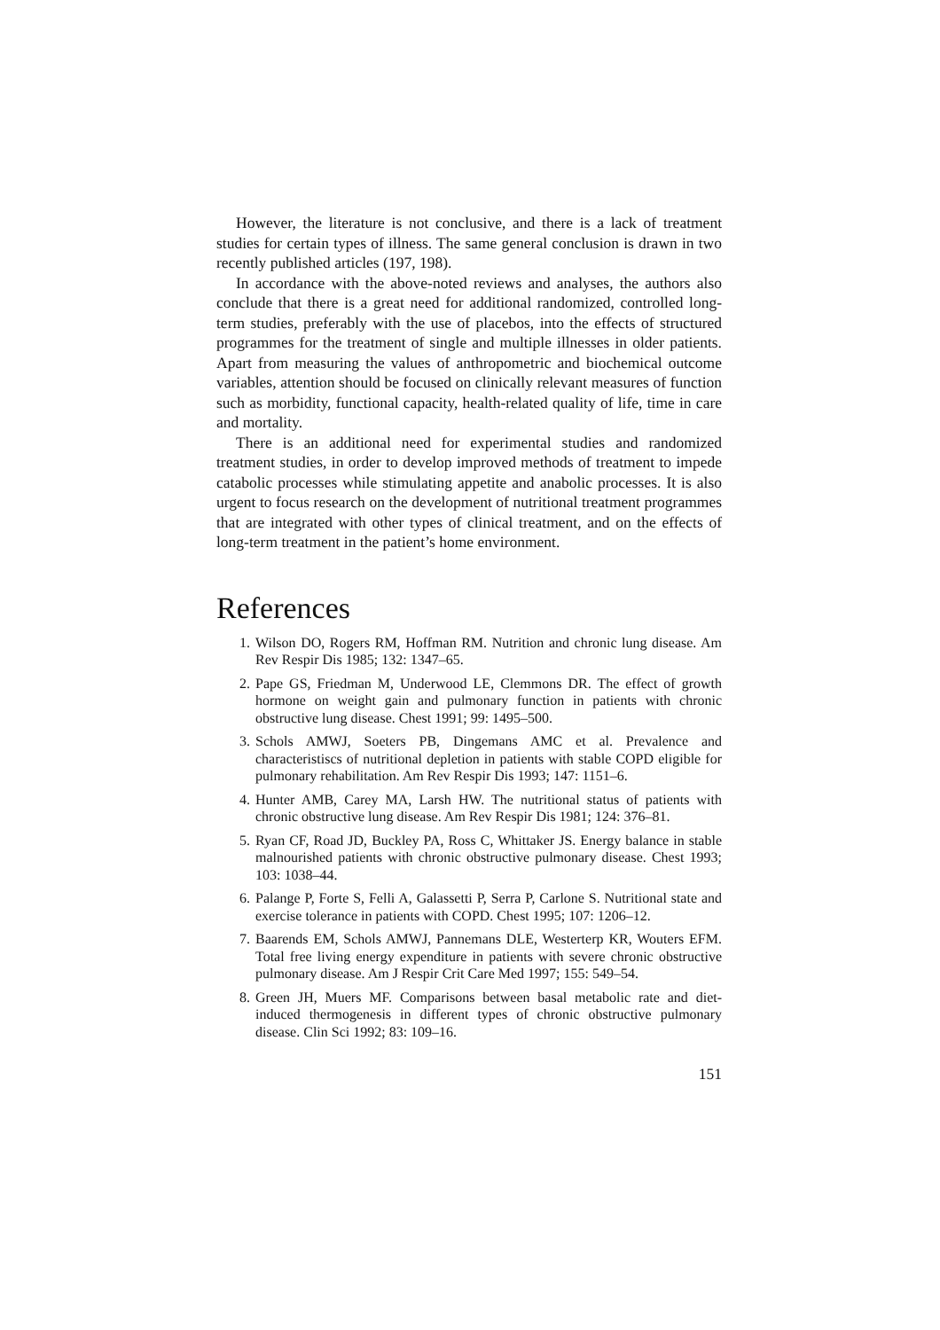However, the literature is not conclusive, and there is a lack of treatment studies for certain types of illness. The same general conclusion is drawn in two recently published articles (197, 198).
In accordance with the above-noted reviews and analyses, the authors also conclude that there is a great need for additional randomized, controlled long-term studies, preferably with the use of placebos, into the effects of structured programmes for the treatment of single and multiple illnesses in older patients. Apart from measuring the values of anthropometric and biochemical outcome variables, attention should be focused on clinically relevant measures of function such as morbidity, functional capacity, health-related quality of life, time in care and mortality.
There is an additional need for experimental studies and randomized treatment studies, in order to develop improved methods of treatment to impede catabolic processes while stimulating appetite and anabolic processes. It is also urgent to focus research on the development of nutritional treatment programmes that are integrated with other types of clinical treatment, and on the effects of long-term treatment in the patient’s home environment.
References
1. Wilson DO, Rogers RM, Hoffman RM. Nutrition and chronic lung disease. Am Rev Respir Dis 1985; 132: 1347–65.
2. Pape GS, Friedman M, Underwood LE, Clemmons DR. The effect of growth hormone on weight gain and pulmonary function in patients with chronic obstructive lung disease. Chest 1991; 99: 1495–500.
3. Schols AMWJ, Soeters PB, Dingemans AMC et al. Prevalence and characteristiscs of nutritional depletion in patients with stable COPD eligible for pulmonary rehabilitation. Am Rev Respir Dis 1993; 147: 1151–6.
4. Hunter AMB, Carey MA, Larsh HW. The nutritional status of patients with chronic obstructive lung disease. Am Rev Respir Dis 1981; 124: 376–81.
5. Ryan CF, Road JD, Buckley PA, Ross C, Whittaker JS. Energy balance in stable malnourished patients with chronic obstructive pulmonary disease. Chest 1993; 103: 1038–44.
6. Palange P, Forte S, Felli A, Galassetti P, Serra P, Carlone S. Nutritional state and exercise tolerance in patients with COPD. Chest 1995; 107: 1206–12.
7. Baarends EM, Schols AMWJ, Pannemans DLE, Westerterp KR, Wouters EFM. Total free living energy expenditure in patients with severe chronic obstructive pulmonary disease. Am J Respir Crit Care Med 1997; 155: 549–54.
8. Green JH, Muers MF. Comparisons between basal metabolic rate and diet-induced thermogenesis in different types of chronic obstructive pulmonary disease. Clin Sci 1992; 83: 109–16.
151